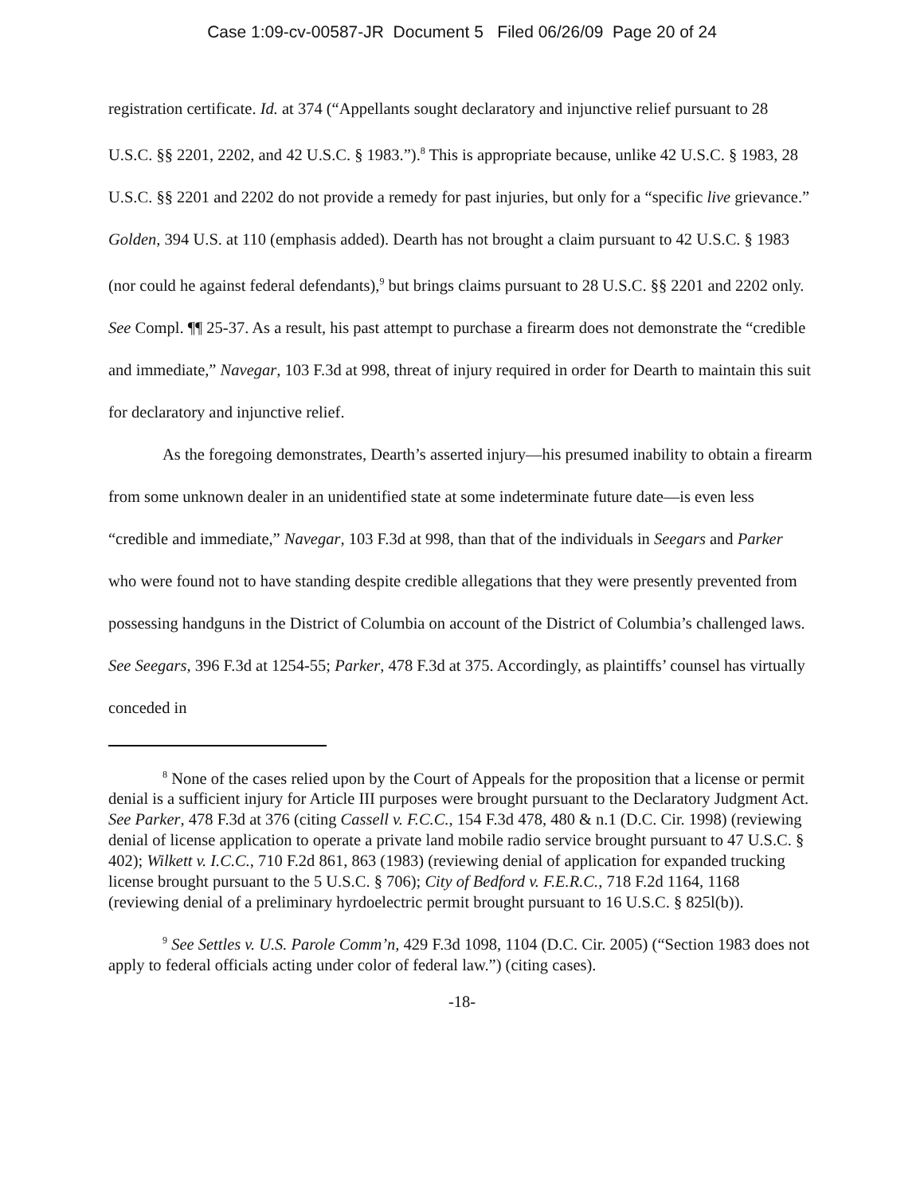Case 1:09-cv-00587-JR Document 5 Filed 06/26/09 Page 20 of 24
registration certificate. Id. at 374 (“Appellants sought declaratory and injunctive relief pursuant to 28 U.S.C. §§ 2201, 2202, and 42 U.S.C. § 1983.”).<sup>8</sup> This is appropriate because, unlike 42 U.S.C. § 1983, 28 U.S.C. §§ 2201 and 2202 do not provide a remedy for past injuries, but only for a “specific live grievance.” Golden, 394 U.S. at 110 (emphasis added). Dearth has not brought a claim pursuant to 42 U.S.C. § 1983 (nor could he against federal defendants),<sup>9</sup> but brings claims pursuant to 28 U.S.C. §§ 2201 and 2202 only. See Compl. ¶¶ 25-37. As a result, his past attempt to purchase a firearm does not demonstrate the “credible and immediate,” Navegar, 103 F.3d at 998, threat of injury required in order for Dearth to maintain this suit for declaratory and injunctive relief.
As the foregoing demonstrates, Dearth’s asserted injury—his presumed inability to obtain a firearm from some unknown dealer in an unidentified state at some indeterminate future date—is even less “credible and immediate,” Navegar, 103 F.3d at 998, than that of the individuals in Seegars and Parker who were found not to have standing despite credible allegations that they were presently prevented from possessing handguns in the District of Columbia on account of the District of Columbia’s challenged laws. See Seegars, 396 F.3d at 1254-55; Parker, 478 F.3d at 375. Accordingly, as plaintiffs’ counsel has virtually conceded in
<sup>8</sup> None of the cases relied upon by the Court of Appeals for the proposition that a license or permit denial is a sufficient injury for Article III purposes were brought pursuant to the Declaratory Judgment Act. See Parker, 478 F.3d at 376 (citing Cassell v. F.C.C., 154 F.3d 478, 480 & n.1 (D.C. Cir. 1998) (reviewing denial of license application to operate a private land mobile radio service brought pursuant to 47 U.S.C. § 402); Wilkett v. I.C.C., 710 F.2d 861, 863 (1983) (reviewing denial of application for expanded trucking license brought pursuant to the 5 U.S.C. § 706); City of Bedford v. F.E.R.C., 718 F.2d 1164, 1168 (reviewing denial of a preliminary hyrdoelectric permit brought pursuant to 16 U.S.C. § 825l(b)).
<sup>9</sup> See Settles v. U.S. Parole Comm’n, 429 F.3d 1098, 1104 (D.C. Cir. 2005) (“Section 1983 does not apply to federal officials acting under color of federal law.”) (citing cases).
-18-